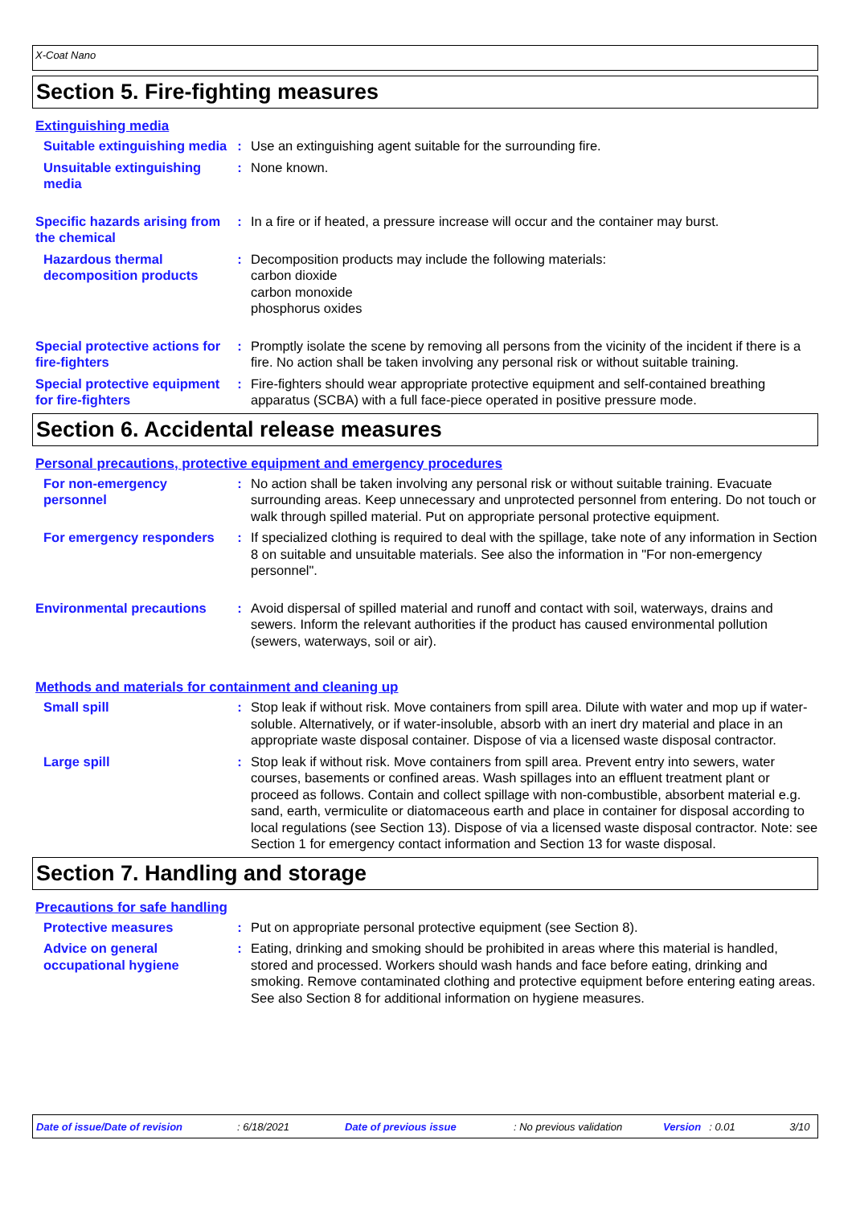X-Coat Nano
Section 5. Fire-fighting measures
Extinguishing media
Suitable extinguishing media
: Use an extinguishing agent suitable for the surrounding fire.
Unsuitable extinguishing media
: None known.
Specific hazards arising from the chemical
: In a fire or if heated, a pressure increase will occur and the container may burst.
Hazardous thermal decomposition products
: Decomposition products may include the following materials:
carbon dioxide
carbon monoxide
phosphorus oxides
Special protective actions for fire-fighters
: Promptly isolate the scene by removing all persons from the vicinity of the incident if there is a fire. No action shall be taken involving any personal risk or without suitable training.
Special protective equipment for fire-fighters
: Fire-fighters should wear appropriate protective equipment and self-contained breathing apparatus (SCBA) with a full face-piece operated in positive pressure mode.
Section 6. Accidental release measures
Personal precautions, protective equipment and emergency procedures
For non-emergency personnel
: No action shall be taken involving any personal risk or without suitable training. Evacuate surrounding areas. Keep unnecessary and unprotected personnel from entering. Do not touch or walk through spilled material. Put on appropriate personal protective equipment.
For emergency responders : If specialized clothing is required to deal with the spillage, take note of any information in Section 8 on suitable and unsuitable materials. See also the information in "For non-emergency personnel".
Environmental precautions
: Avoid dispersal of spilled material and runoff and contact with soil, waterways, drains and sewers. Inform the relevant authorities if the product has caused environmental pollution (sewers, waterways, soil or air).
Methods and materials for containment and cleaning up
Small spill : Stop leak if without risk. Move containers from spill area. Dilute with water and mop up if water-soluble. Alternatively, or if water-insoluble, absorb with an inert dry material and place in an appropriate waste disposal container. Dispose of via a licensed waste disposal contractor.
Large spill : Stop leak if without risk. Move containers from spill area. Prevent entry into sewers, water courses, basements or confined areas. Wash spillages into an effluent treatment plant or proceed as follows. Contain and collect spillage with non-combustible, absorbent material e.g. sand, earth, vermiculite or diatomaceous earth and place in container for disposal according to local regulations (see Section 13). Dispose of via a licensed waste disposal contractor. Note: see Section 1 for emergency contact information and Section 13 for waste disposal.
Section 7. Handling and storage
Precautions for safe handling
Protective measures : Put on appropriate personal protective equipment (see Section 8).
Advice on general occupational hygiene
: Eating, drinking and smoking should be prohibited in areas where this material is handled, stored and processed. Workers should wash hands and face before eating, drinking and smoking. Remove contaminated clothing and protective equipment before entering eating areas. See also Section 8 for additional information on hygiene measures.
Date of issue/Date of revision: 6/18/2021 Date of previous issue: No previous validation Version: 0.01 3/10